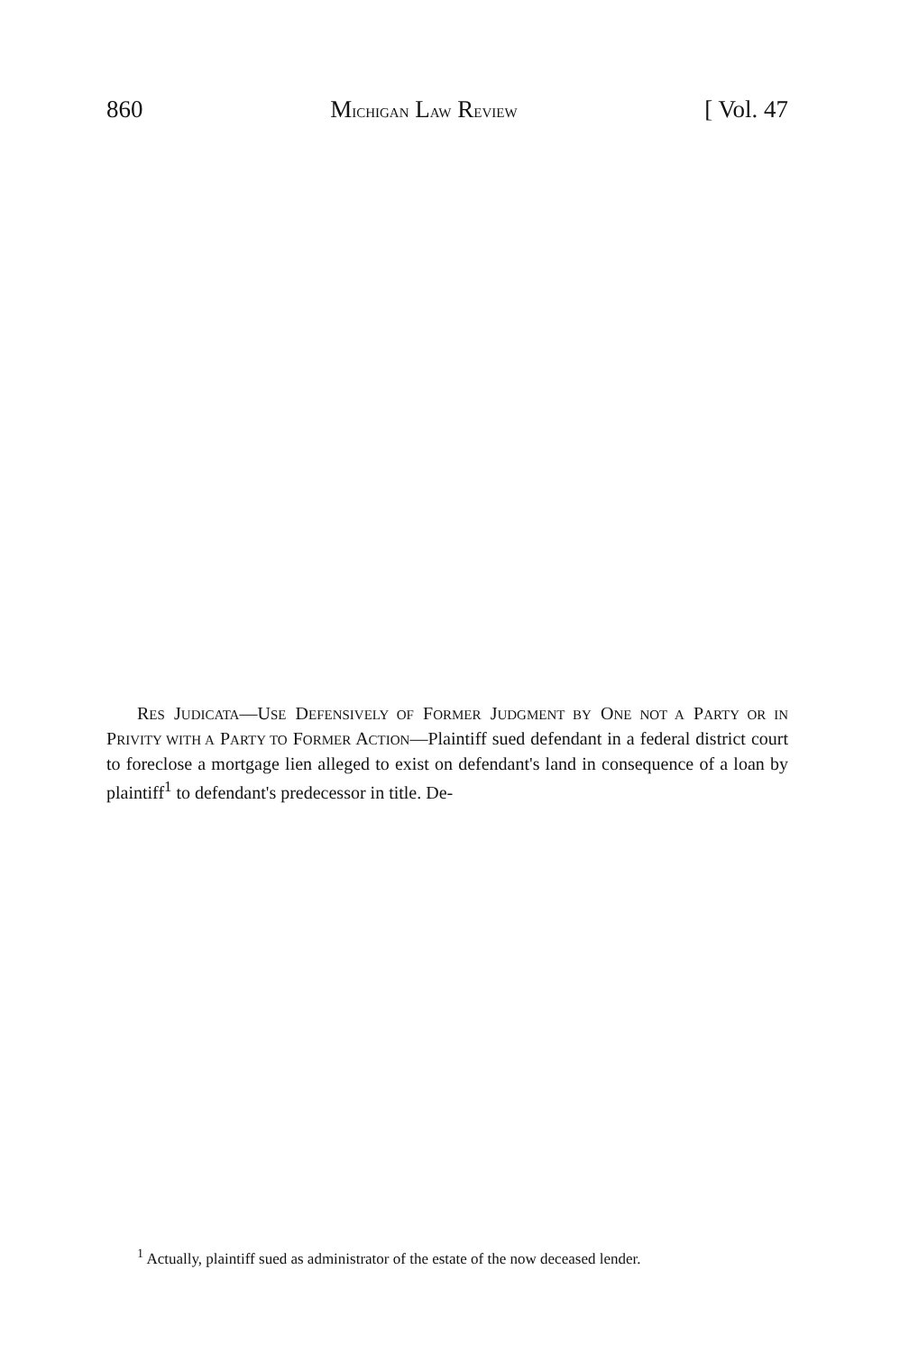860 MICHIGAN LAW REVIEW [ Vol. 47
RES JUDICATA—USE DEFENSIVELY OF FORMER JUDGMENT BY ONE NOT A PARTY OR IN PRIVITY WITH A PARTY TO FORMER ACTION—Plaintiff sued defendant in a federal district court to foreclose a mortgage lien alleged to exist on defendant's land in consequence of a loan by plaintiff<sup>1</sup> to defendant's predecessor in title. De-
<sup>1</sup> Actually, plaintiff sued as administrator of the estate of the now deceased lender.